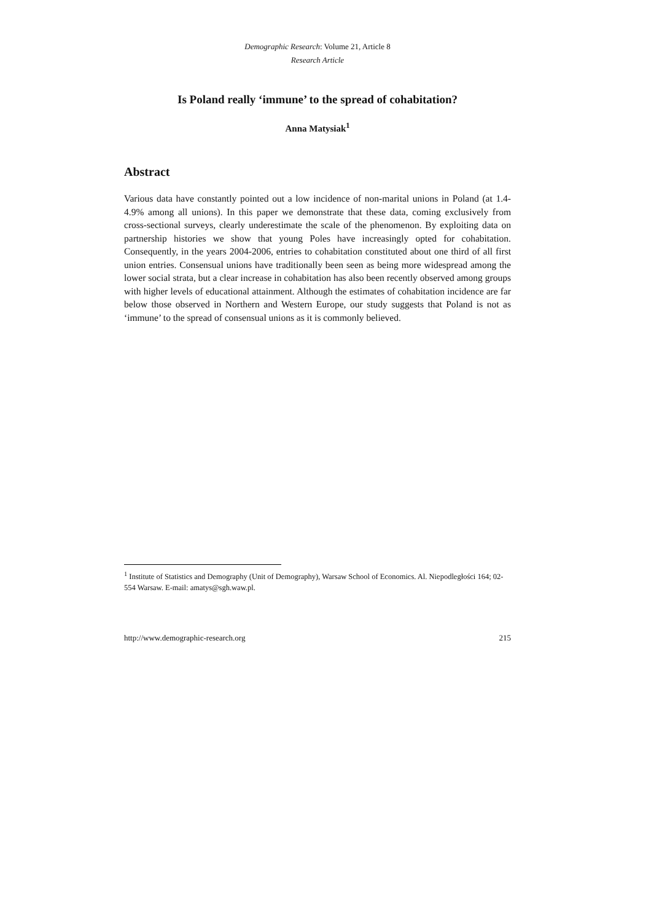Demographic Research: Volume 21, Article 8
Research Article
Is Poland really ‘immune’ to the spread of cohabitation?
Anna Matysiak<sup>1</sup>
Abstract
Various data have constantly pointed out a low incidence of non-marital unions in Poland (at 1.4-4.9% among all unions). In this paper we demonstrate that these data, coming exclusively from cross-sectional surveys, clearly underestimate the scale of the phenomenon. By exploiting data on partnership histories we show that young Poles have increasingly opted for cohabitation. Consequently, in the years 2004-2006, entries to cohabitation constituted about one third of all first union entries. Consensual unions have traditionally been seen as being more widespread among the lower social strata, but a clear increase in cohabitation has also been recently observed among groups with higher levels of educational attainment. Although the estimates of cohabitation incidence are far below those observed in Northern and Western Europe, our study suggests that Poland is not as ‘immune’ to the spread of consensual unions as it is commonly believed.
<sup>1</sup> Institute of Statistics and Demography (Unit of Demography), Warsaw School of Economics. Al. Niepodległości 164; 02-554 Warsaw. E-mail: amatys@sgh.waw.pl.
http://www.demographic-research.org 215